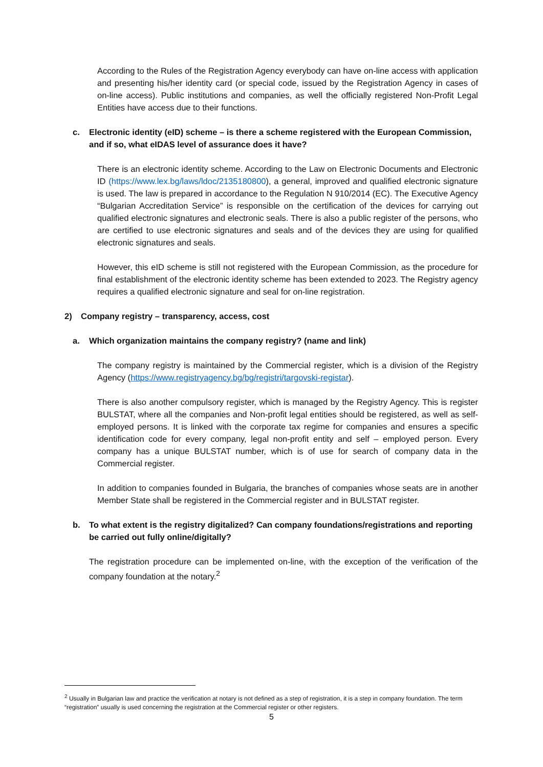According to the Rules of the Registration Agency everybody can have on-line access with application and presenting his/her identity card (or special code, issued by the Registration Agency in cases of on-line access). Public institutions and companies, as well the officially registered Non-Profit Legal Entities have access due to their functions.
c. Electronic identity (eID) scheme – is there a scheme registered with the European Commission, and if so, what eIDAS level of assurance does it have?
There is an electronic identity scheme. According to the Law on Electronic Documents and Electronic ID (https://www.lex.bg/laws/ldoc/2135180800), a general, improved and qualified electronic signature is used. The law is prepared in accordance to the Regulation N 910/2014 (EC). The Executive Agency “Bulgarian Accreditation Service” is responsible on the certification of the devices for carrying out qualified electronic signatures and electronic seals. There is also a public register of the persons, who are certified to use electronic signatures and seals and of the devices they are using for qualified electronic signatures and seals.
However, this eID scheme is still not registered with the European Commission, as the procedure for final establishment of the electronic identity scheme has been extended to 2023. The Registry agency requires a qualified electronic signature and seal for on-line registration.
2) Company registry – transparency, access, cost
a. Which organization maintains the company registry? (name and link)
The company registry is maintained by the Commercial register, which is a division of the Registry Agency (https://www.registryagency.bg/bg/registri/targovski-registar).
There is also another compulsory register, which is managed by the Registry Agency. This is register BULSTAT, where all the companies and Non-profit legal entities should be registered, as well as self-employed persons. It is linked with the corporate tax regime for companies and ensures a specific identification code for every company, legal non-profit entity and self – employed person. Every company has a unique BULSTAT number, which is of use for search of company data in the Commercial register.
In addition to companies founded in Bulgaria, the branches of companies whose seats are in another Member State shall be registered in the Commercial register and in BULSTAT register.
b. To what extent is the registry digitalized? Can company foundations/registrations and reporting be carried out fully online/digitally?
The registration procedure can be implemented on-line, with the exception of the verification of the company foundation at the notary.<sup>2</sup>
<sup>2</sup> Usually in Bulgarian law and practice the verification at notary is not defined as a step of registration, it is a step in company foundation. The term “registration” usually is used concerning the registration at the Commercial register or other registers.
5